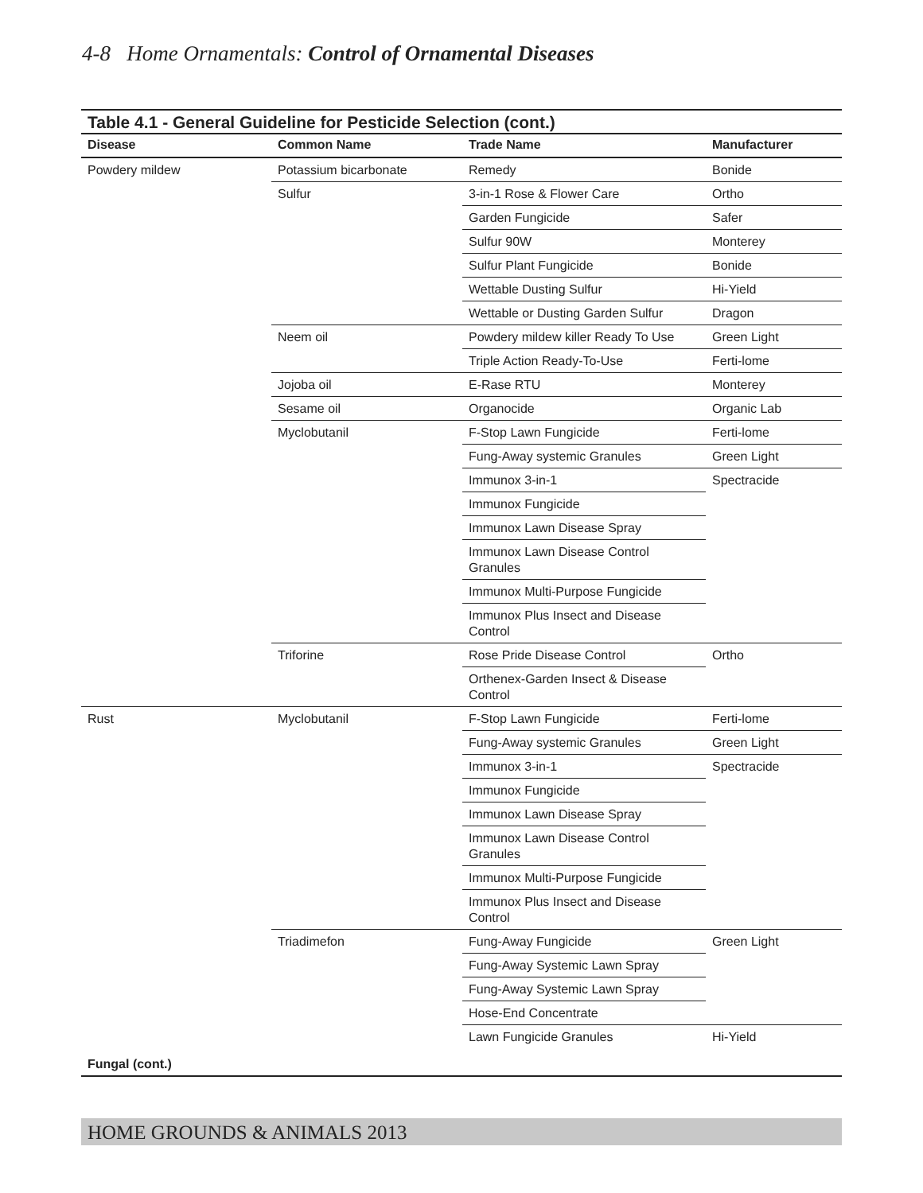4-8 Home Ornamentals: Control of Ornamental Diseases
Table 4.1 - General Guideline for Pesticide Selection (cont.)
| Disease | Common Name | Trade Name | Manufacturer |
| --- | --- | --- | --- |
| Powdery mildew | Potassium bicarbonate | Remedy | Bonide |
| | Sulfur | 3-in-1 Rose & Flower Care | Ortho |
| | | Garden Fungicide | Safer |
| | | Sulfur 90W | Monterey |
| | | Sulfur Plant Fungicide | Bonide |
| | | Wettable Dusting Sulfur | Hi-Yield |
| | | Wettable or Dusting Garden Sulfur | Dragon |
| | Neem oil | Powdery mildew killer Ready To Use | Green Light |
| | | Triple Action Ready-To-Use | Ferti-lome |
| | Jojoba oil | E-Rase RTU | Monterey |
| | Sesame oil | Organocide | Organic Lab |
| | Myclobutanil | F-Stop Lawn Fungicide | Ferti-lome |
| | | Fung-Away systemic Granules | Green Light |
| | | Immunox 3-in-1 | Spectracide |
| | | Immunox Fungicide | |
| | | Immunox Lawn Disease Spray | |
| | | Immunox Lawn Disease Control Granules | |
| | | Immunox Multi-Purpose Fungicide | |
| | | Immunox Plus Insect and Disease Control | |
| | Triforine | Rose Pride Disease Control | Ortho |
| | | Orthenex-Garden Insect & Disease Control | |
| Rust | Myclobutanil | F-Stop Lawn Fungicide | Ferti-lome |
| | | Fung-Away systemic Granules | Green Light |
| | | Immunox 3-in-1 | Spectracide |
| | | Immunox Fungicide | |
| | | Immunox Lawn Disease Spray | |
| | | Immunox Lawn Disease Control Granules | |
| | | Immunox Multi-Purpose Fungicide | |
| | | Immunox Plus Insect and Disease Control | |
| | Triadimefon | Fung-Away Fungicide | Green Light |
| | | Fung-Away Systemic Lawn Spray | |
| | | Fung-Away Systemic Lawn Spray | |
| | | Hose-End Concentrate | |
| | | Lawn Fungicide Granules | Hi-Yield |
| Fungal (cont.) | | | |
HOME GROUNDS & ANIMALS 2013